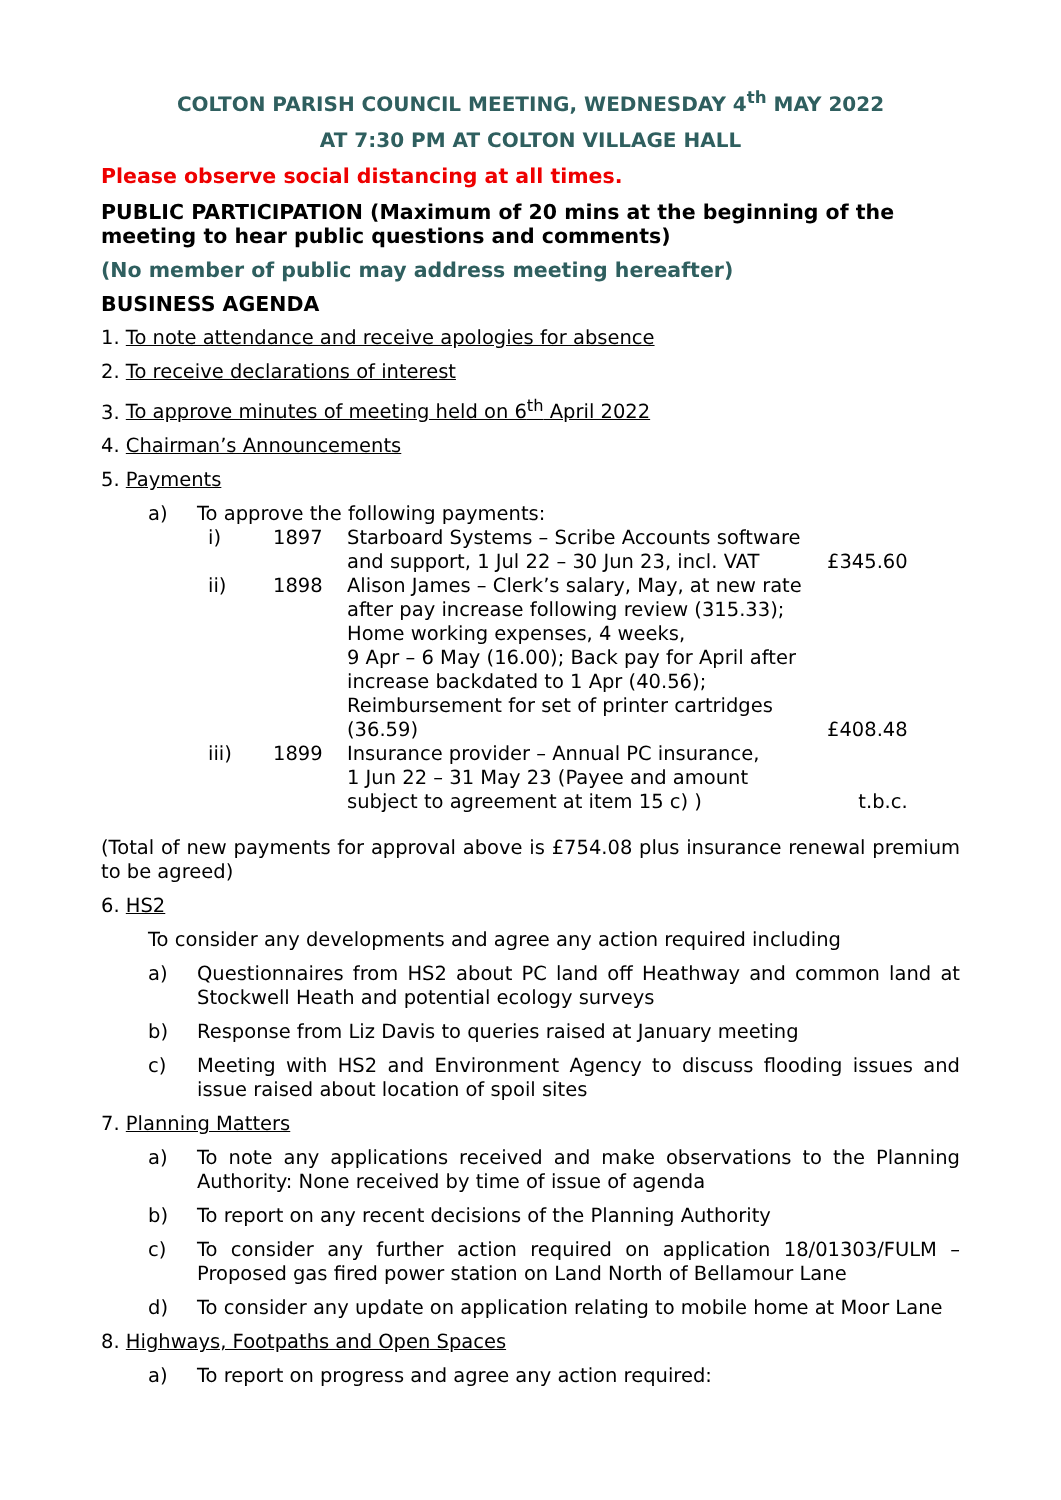COLTON PARISH COUNCIL MEETING, WEDNESDAY 4<sup>th</sup> MAY 2022
AT 7:30 PM AT COLTON VILLAGE HALL
Please observe social distancing at all times.
PUBLIC PARTICIPATION (Maximum of 20 mins at the beginning of the meeting to hear public questions and comments)
(No member of public may address meeting hereafter)
BUSINESS AGENDA
1. To note attendance and receive apologies for absence
2. To receive declarations of interest
3. To approve minutes of meeting held on 6<sup>th</sup> April 2022
4. Chairman’s Announcements
5. Payments
a) To approve the following payments:
| i) | 1897 | Starboard Systems – Scribe Accounts software and support, 1 Jul 22 – 30 Jun 23, incl. VAT | £345.60 |
| ii) | 1898 | Alison James – Clerk’s salary, May, at new rate after pay increase following review (315.33); Home working expenses, 4 weeks, 9 Apr – 6 May (16.00); Back pay for April after increase backdated to 1 Apr (40.56); Reimbursement for set of printer cartridges (36.59) | £408.48 |
| iii) | 1899 | Insurance provider – Annual PC insurance, 1 Jun 22 – 31 May 23 (Payee and amount subject to agreement at item 15 c) ) | t.b.c. |
(Total of new payments for approval above is £754.08 plus insurance renewal premium to be agreed)
6. HS2
To consider any developments and agree any action required including
a) Questionnaires from HS2 about PC land off Heathway and common land at Stockwell Heath and potential ecology surveys
b) Response from Liz Davis to queries raised at January meeting
c) Meeting with HS2 and Environment Agency to discuss flooding issues and issue raised about location of spoil sites
7. Planning Matters
a) To note any applications received and make observations to the Planning Authority: None received by time of issue of agenda
b) To report on any recent decisions of the Planning Authority
c) To consider any further action required on application 18/01303/FULM – Proposed gas fired power station on Land North of Bellamour Lane
d) To consider any update on application relating to mobile home at Moor Lane
8. Highways, Footpaths and Open Spaces
a) To report on progress and agree any action required: